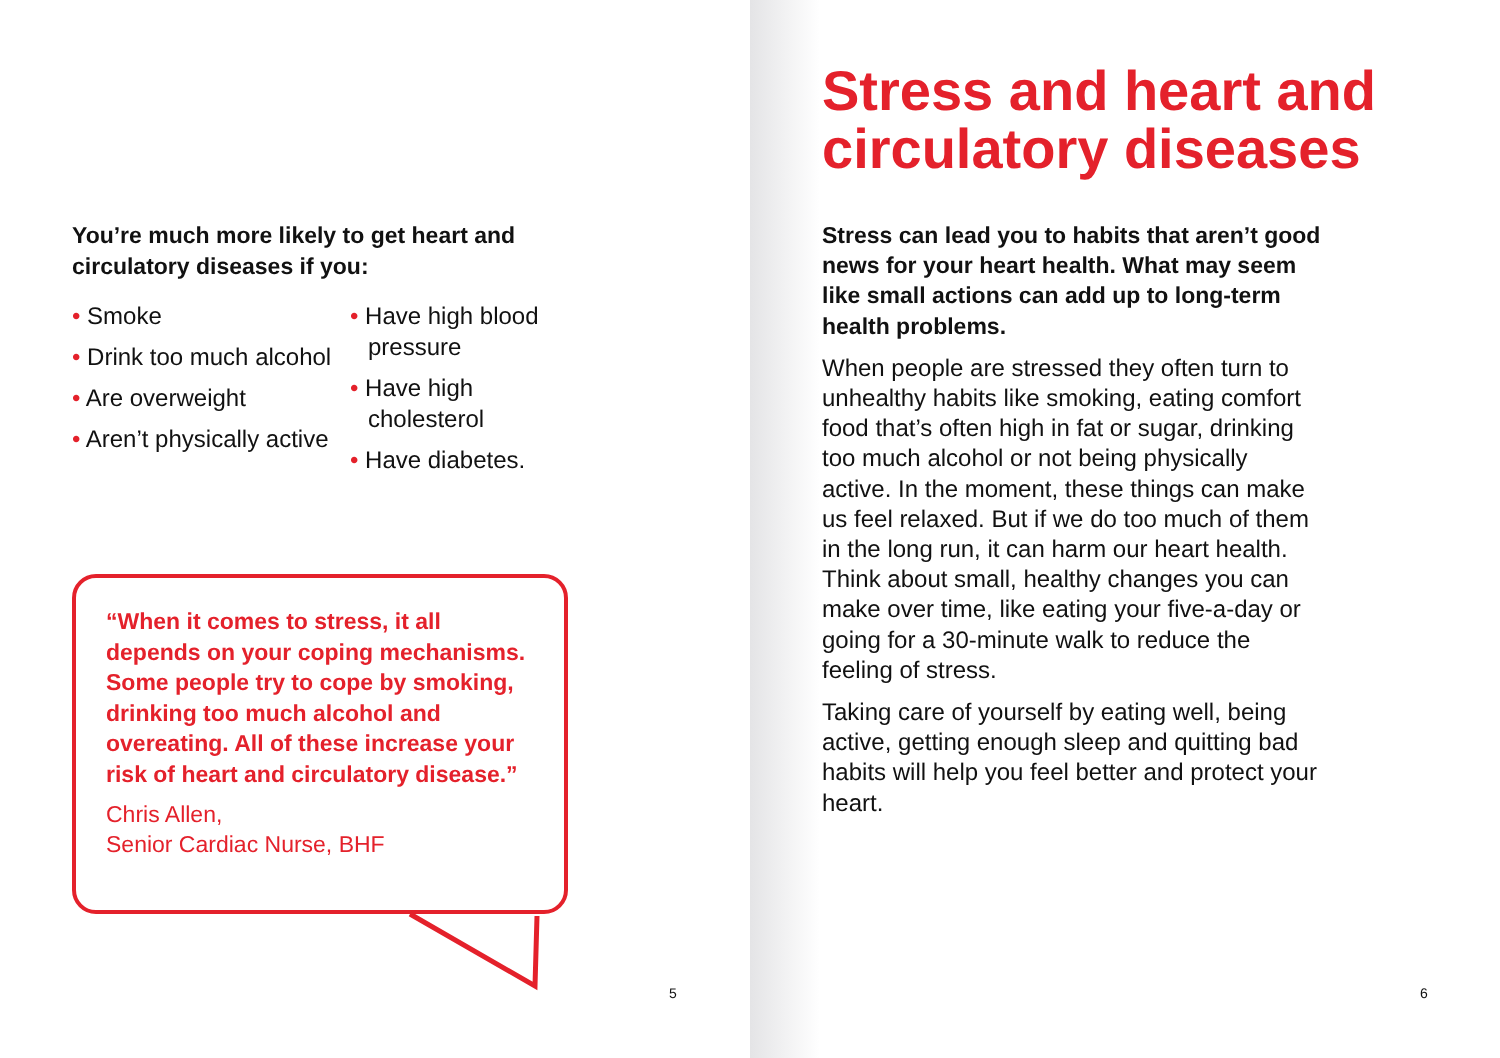You’re much more likely to get heart and circulatory diseases if you:
• Smoke
• Drink too much alcohol
• Are overweight
• Aren’t physically active
• Have high blood pressure
• Have high cholesterol
• Have diabetes.
“When it comes to stress, it all depends on your coping mechanisms. Some people try to cope by smoking, drinking too much alcohol and overeating. All of these increase your risk of heart and circulatory disease.”
Chris Allen,
Senior Cardiac Nurse, BHF
5
6
Stress and heart and circulatory diseases
Stress can lead you to habits that aren’t good news for your heart health. What may seem like small actions can add up to long-term health problems.
When people are stressed they often turn to unhealthy habits like smoking, eating comfort food that’s often high in fat or sugar, drinking too much alcohol or not being physically active. In the moment, these things can make us feel relaxed. But if we do too much of them in the long run, it can harm our heart health. Think about small, healthy changes you can make over time, like eating your five-a-day or going for a 30-minute walk to reduce the feeling of stress.
Taking care of yourself by eating well, being active, getting enough sleep and quitting bad habits will help you feel better and protect your heart.